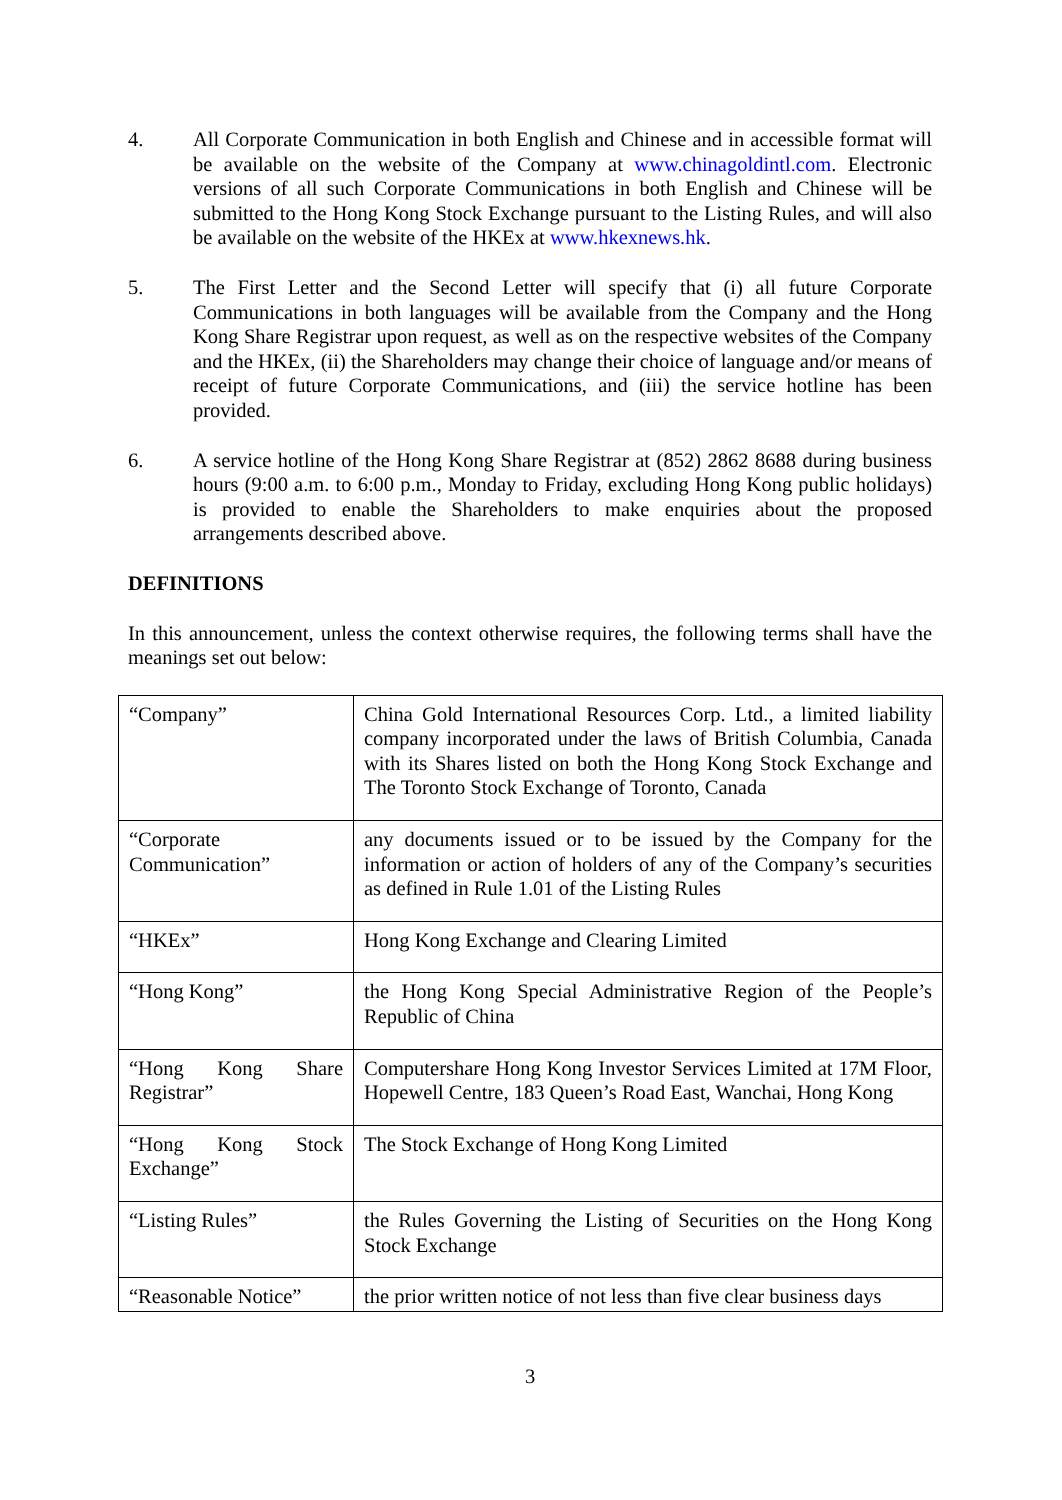4. All Corporate Communication in both English and Chinese and in accessible format will be available on the website of the Company at www.chinagoldintl.com. Electronic versions of all such Corporate Communications in both English and Chinese will be submitted to the Hong Kong Stock Exchange pursuant to the Listing Rules, and will also be available on the website of the HKEx at www.hkexnews.hk.
5. The First Letter and the Second Letter will specify that (i) all future Corporate Communications in both languages will be available from the Company and the Hong Kong Share Registrar upon request, as well as on the respective websites of the Company and the HKEx, (ii) the Shareholders may change their choice of language and/or means of receipt of future Corporate Communications, and (iii) the service hotline has been provided.
6. A service hotline of the Hong Kong Share Registrar at (852) 2862 8688 during business hours (9:00 a.m. to 6:00 p.m., Monday to Friday, excluding Hong Kong public holidays) is provided to enable the Shareholders to make enquiries about the proposed arrangements described above.
DEFINITIONS
In this announcement, unless the context otherwise requires, the following terms shall have the meanings set out below:
| “Company” | China Gold International Resources Corp. Ltd., a limited liability company incorporated under the laws of British Columbia, Canada with its Shares listed on both the Hong Kong Stock Exchange and The Toronto Stock Exchange of Toronto, Canada |
| “Corporate Communication” | any documents issued or to be issued by the Company for the information or action of holders of any of the Company’s securities as defined in Rule 1.01 of the Listing Rules |
| “HKEx” | Hong Kong Exchange and Clearing Limited |
| “Hong Kong” | the Hong Kong Special Administrative Region of the People’s Republic of China |
| “Hong Kong Share Registrar” | Computershare Hong Kong Investor Services Limited at 17M Floor, Hopewell Centre, 183 Queen’s Road East, Wanchai, Hong Kong |
| “Hong Kong Stock Exchange” | The Stock Exchange of Hong Kong Limited |
| “Listing Rules” | the Rules Governing the Listing of Securities on the Hong Kong Stock Exchange |
| “Reasonable Notice” | the prior written notice of not less than five clear business days |
3